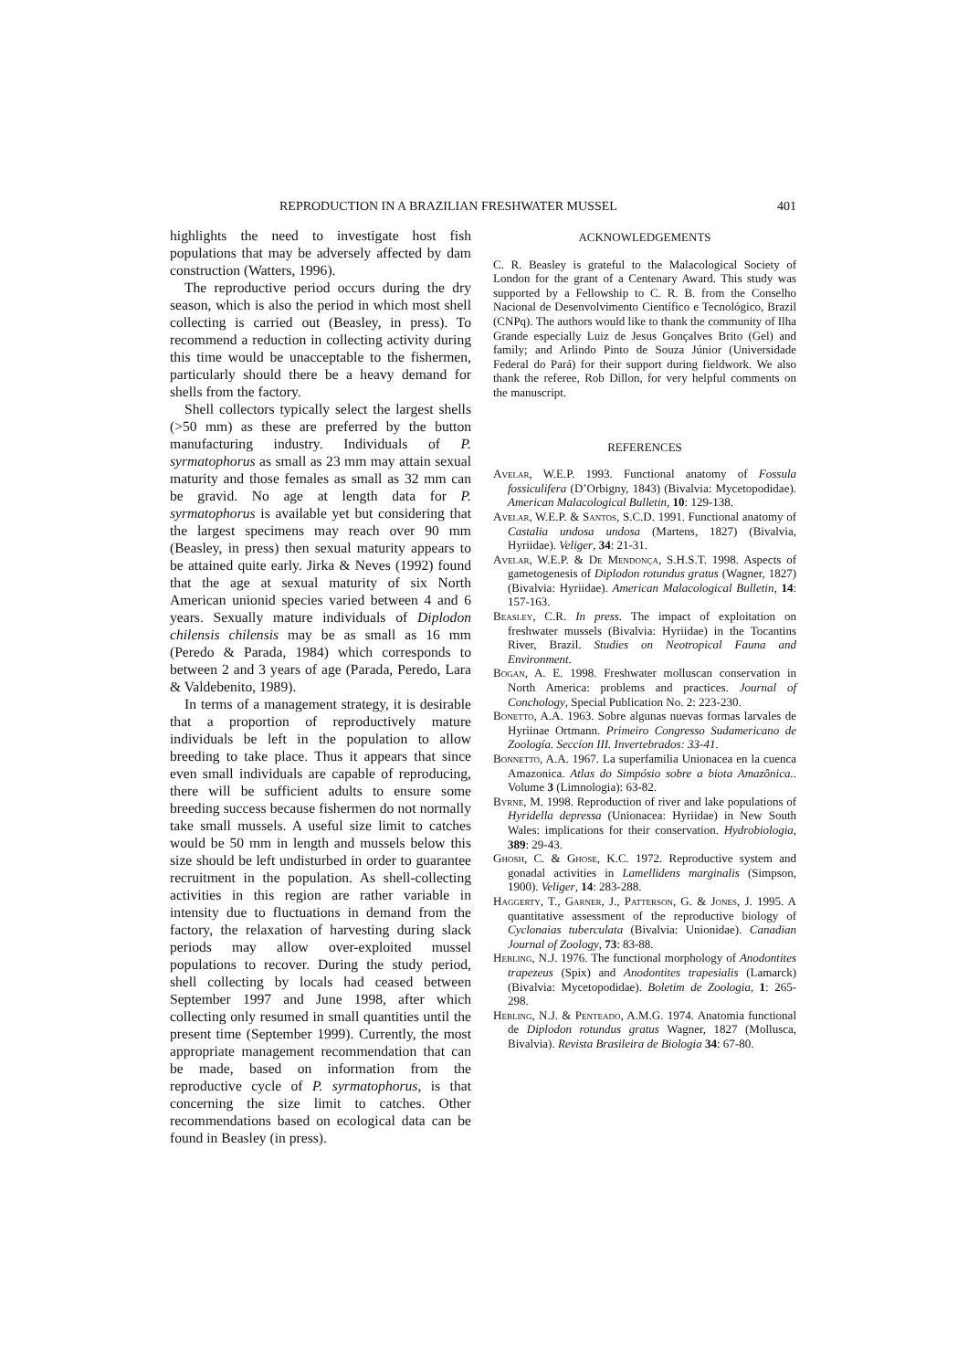REPRODUCTION IN A BRAZILIAN FRESHWATER MUSSEL 401
highlights the need to investigate host fish populations that may be adversely affected by dam construction (Watters, 1996).
The reproductive period occurs during the dry season, which is also the period in which most shell collecting is carried out (Beasley, in press). To recommend a reduction in collecting activity during this time would be unacceptable to the fishermen, particularly should there be a heavy demand for shells from the factory.
Shell collectors typically select the largest shells (>50 mm) as these are preferred by the button manufacturing industry. Individuals of P. syrmatophorus as small as 23 mm may attain sexual maturity and those females as small as 32 mm can be gravid. No age at length data for P. syrmatophorus is available yet but considering that the largest specimens may reach over 90 mm (Beasley, in press) then sexual maturity appears to be attained quite early. Jirka & Neves (1992) found that the age at sexual maturity of six North American unionid species varied between 4 and 6 years. Sexually mature individuals of Diplodon chilensis chilensis may be as small as 16 mm (Peredo & Parada, 1984) which corresponds to between 2 and 3 years of age (Parada, Peredo, Lara & Valdebenito, 1989).
In terms of a management strategy, it is desirable that a proportion of reproductively mature individuals be left in the population to allow breeding to take place. Thus it appears that since even small individuals are capable of reproducing, there will be sufficient adults to ensure some breeding success because fishermen do not normally take small mussels. A useful size limit to catches would be 50 mm in length and mussels below this size should be left undisturbed in order to guarantee recruitment in the population. As shell-collecting activities in this region are rather variable in intensity due to fluctuations in demand from the factory, the relaxation of harvesting during slack periods may allow over-exploited mussel populations to recover. During the study period, shell collecting by locals had ceased between September 1997 and June 1998, after which collecting only resumed in small quantities until the present time (September 1999). Currently, the most appropriate management recommendation that can be made, based on information from the reproductive cycle of P. syrmatophorus, is that concerning the size limit to catches. Other recommendations based on ecological data can be found in Beasley (in press).
ACKNOWLEDGEMENTS
C. R. Beasley is grateful to the Malacological Society of London for the grant of a Centenary Award. This study was supported by a Fellowship to C. R. B. from the Conselho Nacional de Desenvolvimento Científico e Tecnológico, Brazil (CNPq). The authors would like to thank the community of Ilha Grande especially Luiz de Jesus Gonçalves Brito (Gel) and family; and Arlindo Pinto de Souza Júnior (Universidade Federal do Pará) for their support during fieldwork. We also thank the referee, Rob Dillon, for very helpful comments on the manuscript.
REFERENCES
Avelar, W.E.P. 1993. Functional anatomy of Fossula fossiculifera (D’Orbigny, 1843) (Bivalvia: Mycetopodidae). American Malacological Bulletin, 10: 129-138.
Avelar, W.E.P. & Santos, S.C.D. 1991. Functional anatomy of Castalia undosa undosa (Martens, 1827) (Bivalvia, Hyriidae). Veliger, 34: 21-31.
Avelar, W.E.P. & De Mendonça, S.H.S.T. 1998. Aspects of gametogenesis of Diplodon rotundus gratus (Wagner, 1827) (Bivalvia: Hyriidae). American Malacological Bulletin, 14: 157-163.
Beasley, C.R. In press. The impact of exploitation on freshwater mussels (Bivalvia: Hyriidae) in the Tocantins River, Brazil. Studies on Neotropical Fauna and Environment.
Bogan, A. E. 1998. Freshwater molluscan conservation in North America: problems and practices. Journal of Conchology, Special Publication No. 2: 223-230.
Bonetto, A.A. 1963. Sobre algunas nuevas formas larvales de Hyriinae Ortmann. Primeiro Congresso Sudamericano de Zoología. Seccíon III. Invertebrados: 33-41.
Bonnetto, A.A. 1967. La superfamilia Unionacea en la cuenca Amazonica. Atlas do Simpósio sobre a biota Amazônica.. Volume 3 (Limnologia): 63-82.
Byrne, M. 1998. Reproduction of river and lake populations of Hyridella depressa (Unionacea: Hyriidae) in New South Wales: implications for their conservation. Hydrobiologia, 389: 29-43.
Ghosh, C. & Ghose, K.C. 1972. Reproductive system and gonadal activities in Lamellidens marginalis (Simpson, 1900). Veliger, 14: 283-288.
Haggerty, T., Garner, J., Patterson, G. & Jones, J. 1995. A quantitative assessment of the reproductive biology of Cyclonaias tuberculata (Bivalvia: Unionidae). Canadian Journal of Zoology, 73: 83-88.
Hebling, N.J. 1976. The functional morphology of Anodontites trapezeus (Spix) and Anodontites trapesialis (Lamarck) (Bivalvia: Mycetopodidae). Boletim de Zoologia, 1: 265-298.
Hebling, N.J. & Penteado, A.M.G. 1974. Anatomia functional de Diplodon rotundus gratus Wagner, 1827 (Mollusca, Bivalvia). Revista Brasileira de Biologia 34: 67-80.